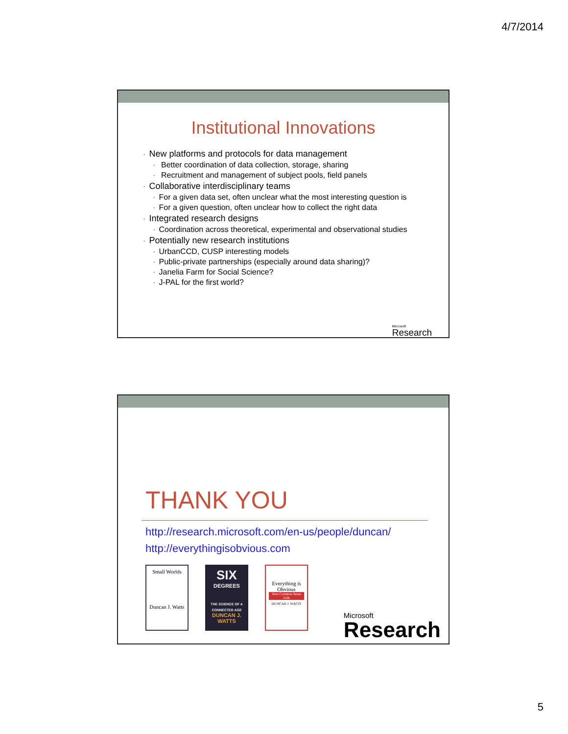4/7/2014
Institutional Innovations
• New platforms and protocols for data management
• Better coordination of data collection, storage, sharing
• Recruitment and management of subject pools, field panels
• Collaborative interdisciplinary teams
• For a given data set, often unclear what the most interesting question is
• For a given question, often unclear how to collect the right data
• Integrated research designs
• Coordination across theoretical, experimental and observational studies
• Potentially new research institutions
• UrbanCCD, CUSP interesting models
• Public-private partnerships (especially around data sharing)?
• Janelia Farm for Social Science?
• J-PAL for the first world?
Microsoft
Research
THANK YOU
http://research.microsoft.com/en-us/people/duncan/
http://everythingisobvious.com
Small Worlds
Duncan J. Watts
SIX
DEGREES
THE SCIENCE OF A CONNECTED AGE
DUNCAN J. WATTS
Everything is Obvious
How Common Sense Fails
DUNCAN J. WATTS
Microsoft
Research
5